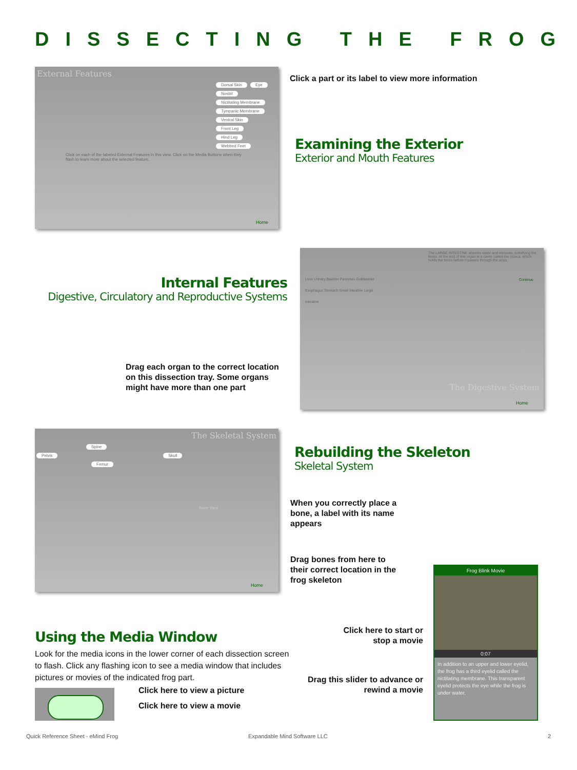DISSECTING THE FROG
External Features
Dorsal Skin Eye Nostril Nictitating Membrane Tympanic Membrane Ventral Skin Front Leg Hind Leg Webbed Feet
Click on each of the labeled External Features in this view. Click on the Media Buttons when they flash to learn more about the selected feature.
Home
Click a part or its label to view more information
Examining the Exterior
Exterior and Mouth Features
Internal Features
Digestive, Circulatory and Reproductive Systems
The LARGE INTESTINE absorbs water and minerals, solidifying the feces. At the end of this organ is a cavity called the cloaca, which holds the feces before it passes through the anus.
Liver Urinary Bladder Pancreas Gallbladder Esophagus Stomach Small Intestine Large Intestine
Continue
The Digestive System
Home
Drag each organ to the correct location
on this dissection tray. Some organs
might have more than one part
The Skeletal System
Spine
Pelvis Skull
Femur
Bone Yard
Home
Rebuilding the Skeleton
Skeletal System
When you correctly place a
bone, a label with its name
appears
Drag bones from here to
their correct location in the
frog skeleton
Frog Blink Movie
0:07
In addition to an upper and lower eyelid, the frog has a third eyelid called the nictitating membrane. This transparent eyelid protects the eye while the frog is under water.
Click here to start or stop a movie
Drag this slider to advance or rewind a movie
Using the Media Window
Look for the media icons in the lower corner of each dissection screen to flash. Click any flashing icon to see a media window that includes pictures or movies of the indicated frog part.
Click here to view a picture
Click here to view a movie
Quick Reference Sheet - eMind Frog
Expandable Mind Software LLC 2